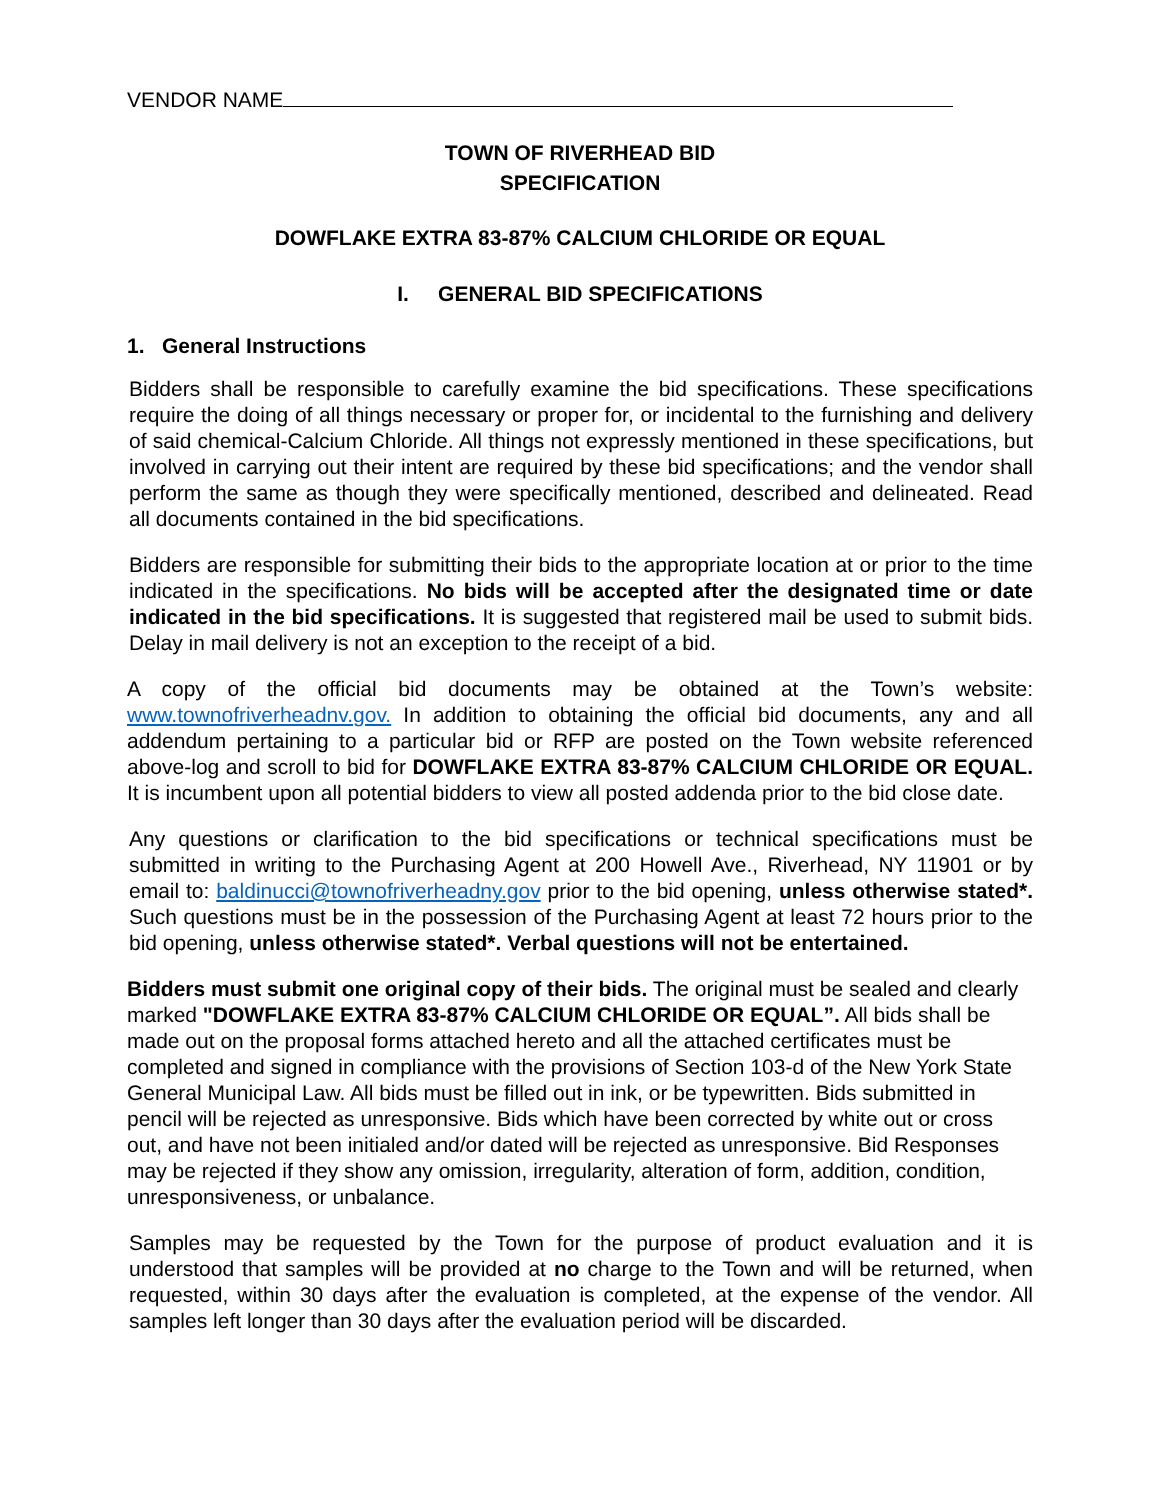VENDOR NAME
TOWN OF RIVERHEAD BID
SPECIFICATION
DOWFLAKE EXTRA 83-87% CALCIUM CHLORIDE OR EQUAL
I. GENERAL BID SPECIFICATIONS
1. General Instructions
Bidders shall be responsible to carefully examine the bid specifications. These specifications require the doing of all things necessary or proper for, or incidental to the furnishing and delivery of said chemical-Calcium Chloride. All things not expressly mentioned in these specifications, but involved in carrying out their intent are required by these bid specifications; and the vendor shall perform the same as though they were specifically mentioned, described and delineated. Read all documents contained in the bid specifications.
Bidders are responsible for submitting their bids to the appropriate location at or prior to the time indicated in the specifications. No bids will be accepted after the designated time or date indicated in the bid specifications. It is suggested that registered mail be used to submit bids. Delay in mail delivery is not an exception to the receipt of a bid.
A copy of the official bid documents may be obtained at the Town’s website: www.townofriverheadnv.gov. In addition to obtaining the official bid documents, any and all addendum pertaining to a particular bid or RFP are posted on the Town website referenced above-log and scroll to bid for DOWFLAKE EXTRA 83-87% CALCIUM CHLORIDE OR EQUAL. It is incumbent upon all potential bidders to view all posted addenda prior to the bid close date.
Any questions or clarification to the bid specifications or technical specifications must be submitted in writing to the Purchasing Agent at 200 Howell Ave., Riverhead, NY 11901 or by email to: baldinucci@townofriverheadny.gov prior to the bid opening, unless otherwise stated*. Such questions must be in the possession of the Purchasing Agent at least 72 hours prior to the bid opening, unless otherwise stated*. Verbal questions will not be entertained.
Bidders must submit one original copy of their bids. The original must be sealed and clearly marked "DOWFLAKE EXTRA 83-87% CALCIUM CHLORIDE OR EQUAL”. All bids shall be made out on the proposal forms attached hereto and all the attached certificates must be completed and signed in compliance with the provisions of Section 103-d of the New York State General Municipal Law. All bids must be filled out in ink, or be typewritten. Bids submitted in pencil will be rejected as unresponsive. Bids which have been corrected by white out or cross out, and have not been initialed and/or dated will be rejected as unresponsive. Bid Responses may be rejected if they show any omission, irregularity, alteration of form, addition, condition, unresponsiveness, or unbalance.
Samples may be requested by the Town for the purpose of product evaluation and it is understood that samples will be provided at no charge to the Town and will be returned, when requested, within 30 days after the evaluation is completed, at the expense of the vendor. All samples left longer than 30 days after the evaluation period will be discarded.